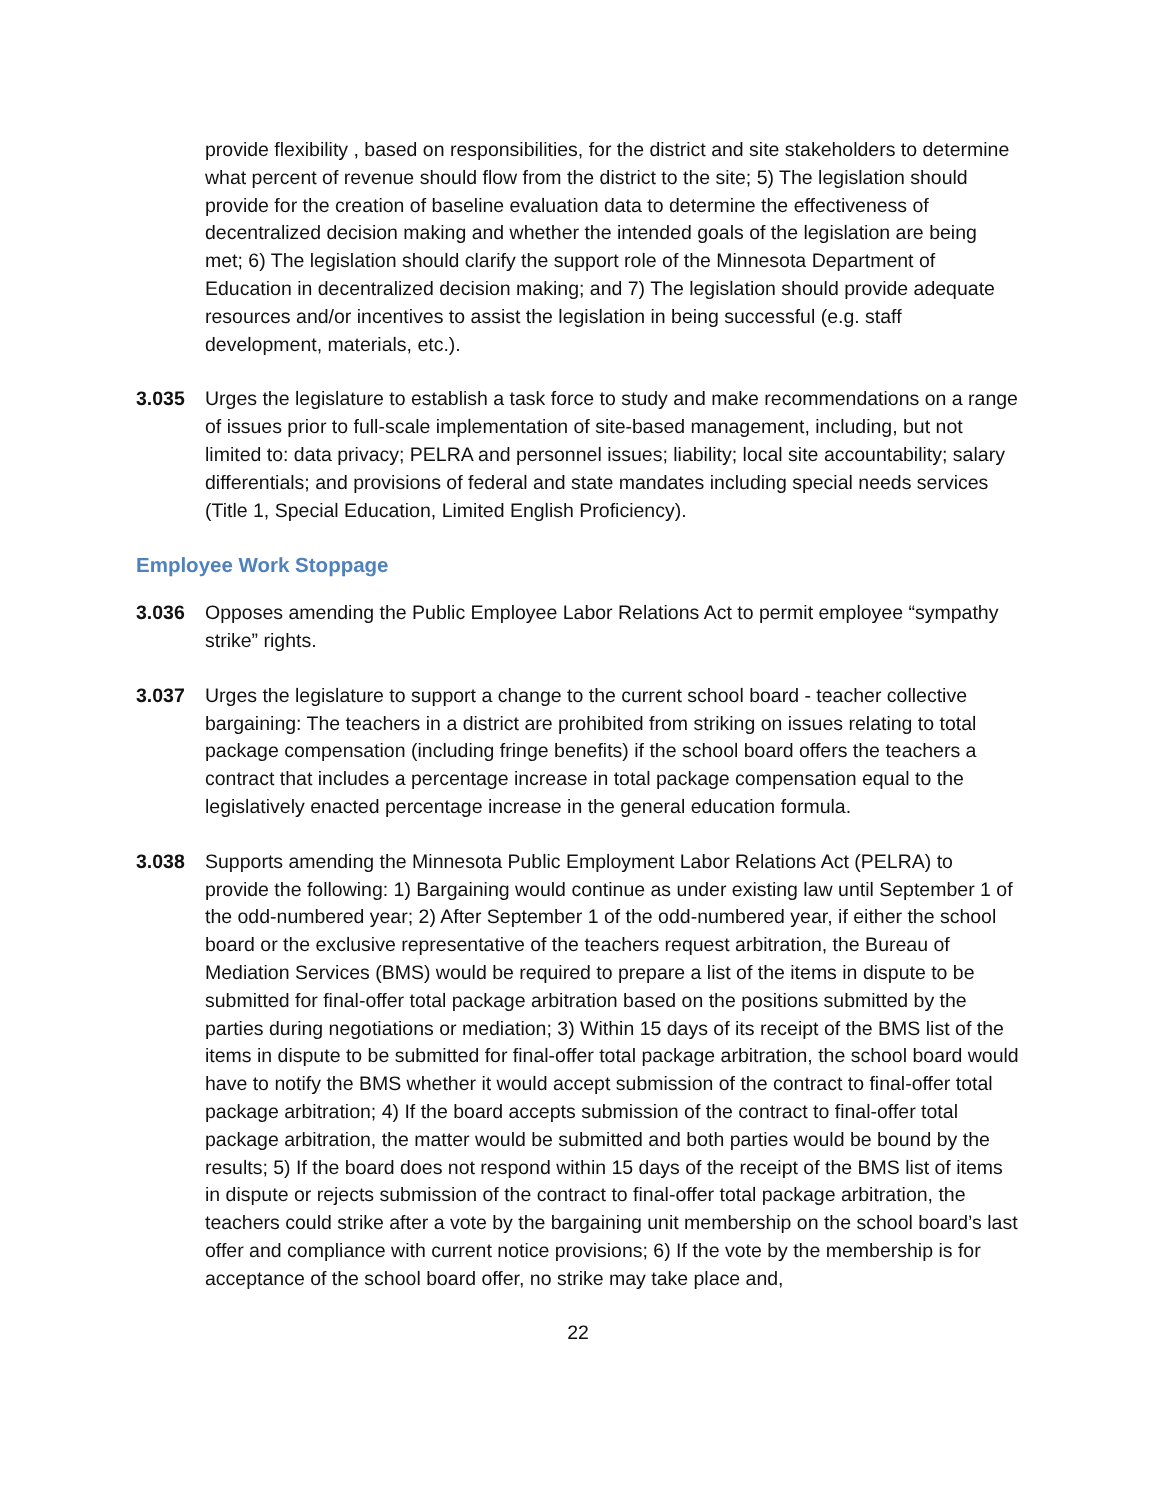provide flexibility , based on responsibilities, for the district and site stakeholders to determine what percent of revenue should flow from the district to the site; 5) The legislation should provide for the creation of baseline evaluation data to determine the effectiveness of decentralized decision making and whether the intended goals of the legislation are being met; 6) The legislation should clarify the support role of the Minnesota Department of Education in decentralized decision making; and 7) The legislation should provide adequate resources and/or incentives to assist the legislation in being successful (e.g. staff development, materials, etc.).
3.035 Urges the legislature to establish a task force to study and make recommendations on a range of issues prior to full-scale implementation of site-based management, including, but not limited to: data privacy; PELRA and personnel issues; liability; local site accountability; salary differentials; and provisions of federal and state mandates including special needs services (Title 1, Special Education, Limited English Proficiency).
Employee Work Stoppage
3.036 Opposes amending the Public Employee Labor Relations Act to permit employee “sympathy strike” rights.
3.037 Urges the legislature to support a change to the current school board - teacher collective bargaining: The teachers in a district are prohibited from striking on issues relating to total package compensation (including fringe benefits) if the school board offers the teachers a contract that includes a percentage increase in total package compensation equal to the legislatively enacted percentage increase in the general education formula.
3.038 Supports amending the Minnesota Public Employment Labor Relations Act (PELRA) to provide the following: 1) Bargaining would continue as under existing law until September 1 of the odd-numbered year; 2) After September 1 of the odd-numbered year, if either the school board or the exclusive representative of the teachers request arbitration, the Bureau of Mediation Services (BMS) would be required to prepare a list of the items in dispute to be submitted for final-offer total package arbitration based on the positions submitted by the parties during negotiations or mediation; 3) Within 15 days of its receipt of the BMS list of the items in dispute to be submitted for final-offer total package arbitration, the school board would have to notify the BMS whether it would accept submission of the contract to final-offer total package arbitration; 4) If the board accepts submission of the contract to final-offer total package arbitration, the matter would be submitted and both parties would be bound by the results; 5) If the board does not respond within 15 days of the receipt of the BMS list of items in dispute or rejects submission of the contract to final-offer total package arbitration, the teachers could strike after a vote by the bargaining unit membership on the school board’s last offer and compliance with current notice provisions; 6) If the vote by the membership is for acceptance of the school board offer, no strike may take place and,
22